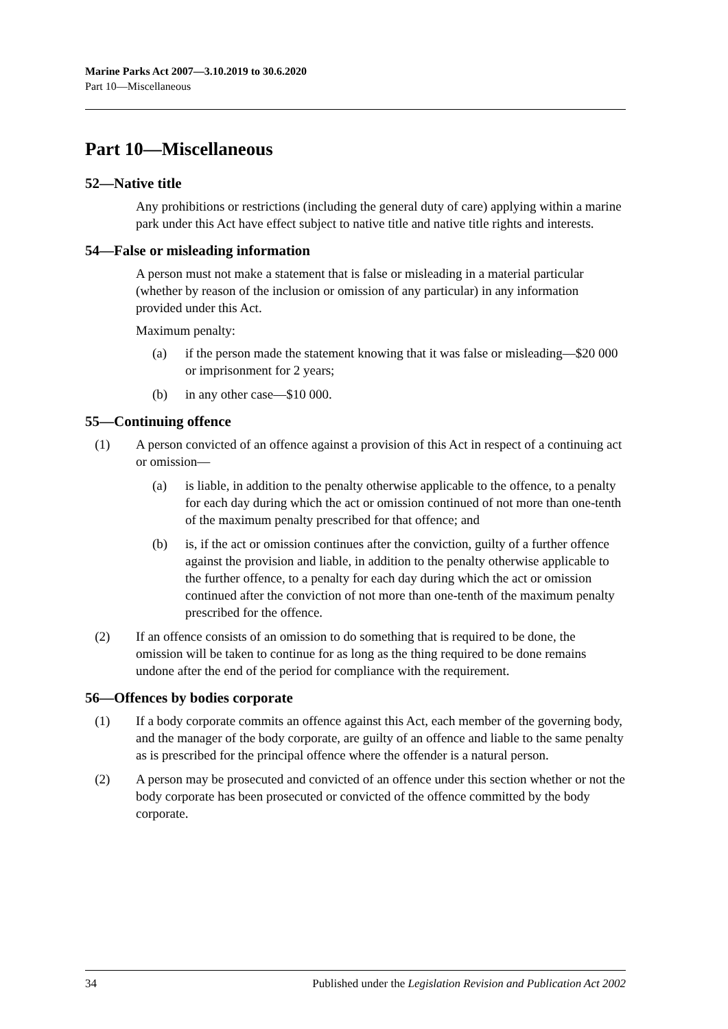Marine Parks Act 2007—3.10.2019 to 30.6.2020
Part 10—Miscellaneous
Part 10—Miscellaneous
52—Native title
Any prohibitions or restrictions (including the general duty of care) applying within a marine park under this Act have effect subject to native title and native title rights and interests.
54—False or misleading information
A person must not make a statement that is false or misleading in a material particular (whether by reason of the inclusion or omission of any particular) in any information provided under this Act.
Maximum penalty:
(a) if the person made the statement knowing that it was false or misleading—$20 000 or imprisonment for 2 years;
(b) in any other case—$10 000.
55—Continuing offence
(1) A person convicted of an offence against a provision of this Act in respect of a continuing act or omission—
(a) is liable, in addition to the penalty otherwise applicable to the offence, to a penalty for each day during which the act or omission continued of not more than one-tenth of the maximum penalty prescribed for that offence; and
(b) is, if the act or omission continues after the conviction, guilty of a further offence against the provision and liable, in addition to the penalty otherwise applicable to the further offence, to a penalty for each day during which the act or omission continued after the conviction of not more than one-tenth of the maximum penalty prescribed for the offence.
(2) If an offence consists of an omission to do something that is required to be done, the omission will be taken to continue for as long as the thing required to be done remains undone after the end of the period for compliance with the requirement.
56—Offences by bodies corporate
(1) If a body corporate commits an offence against this Act, each member of the governing body, and the manager of the body corporate, are guilty of an offence and liable to the same penalty as is prescribed for the principal offence where the offender is a natural person.
(2) A person may be prosecuted and convicted of an offence under this section whether or not the body corporate has been prosecuted or convicted of the offence committed by the body corporate.
34 Published under the Legislation Revision and Publication Act 2002